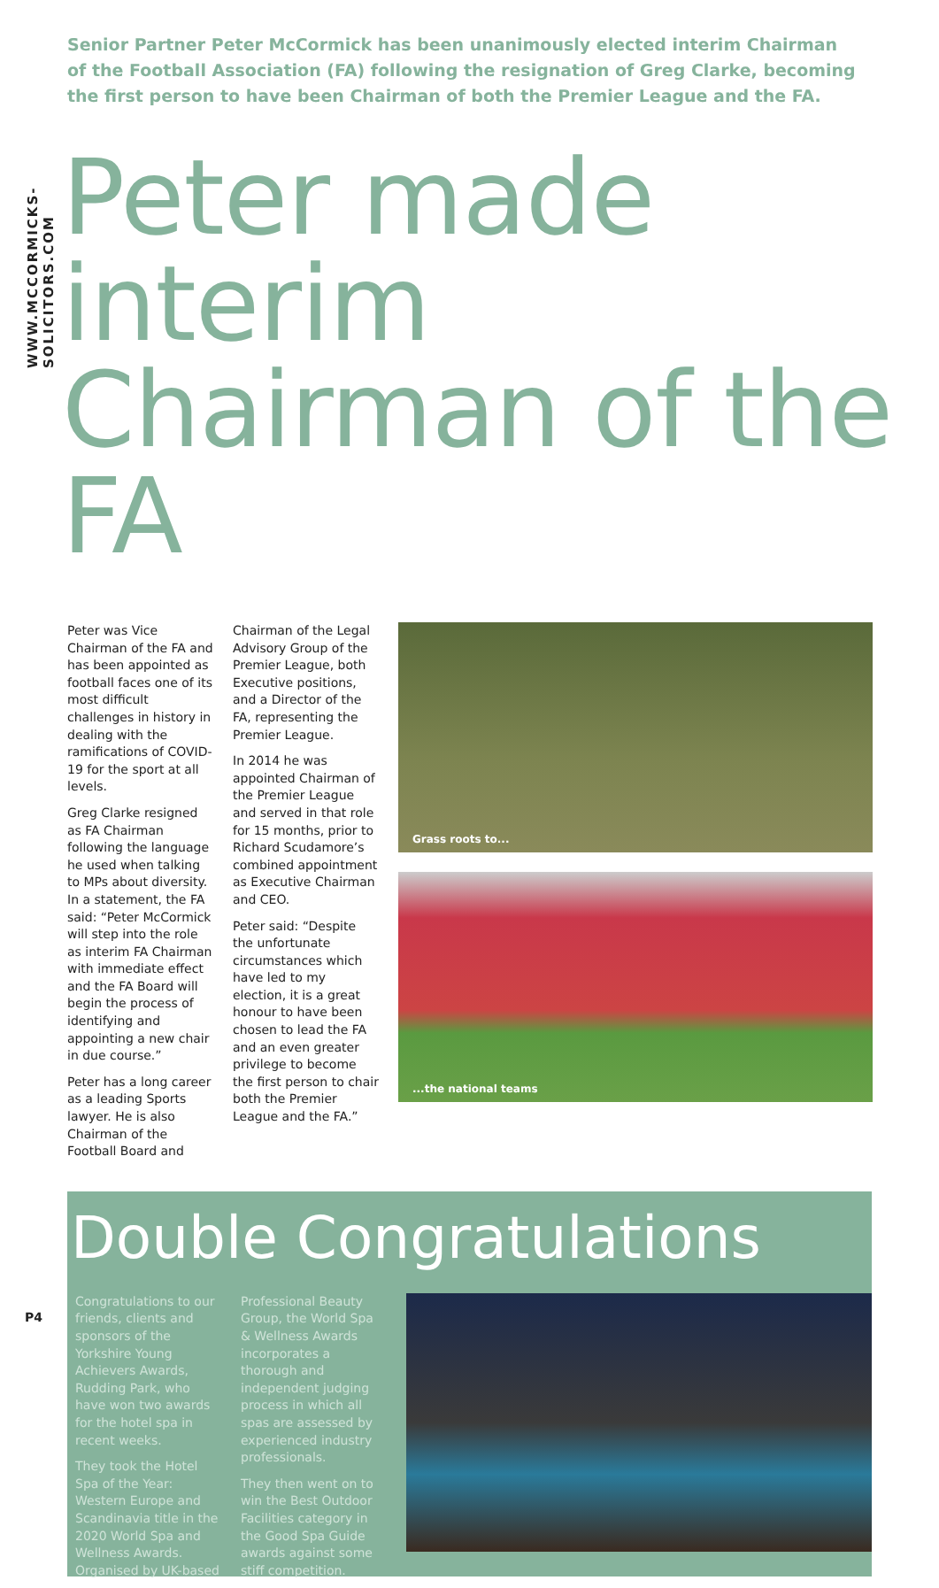WWW.MCCORMICKS-SOLICITORS.COM
Senior Partner Peter McCormick has been unanimously elected interim Chairman of the Football Association (FA) following the resignation of Greg Clarke, becoming the first person to have been Chairman of both the Premier League and the FA.
Peter made interim Chairman of the FA
Peter was Vice Chairman of the FA and has been appointed as football faces one of its most difficult challenges in history in dealing with the ramifications of COVID-19 for the sport at all levels.
Greg Clarke resigned as FA Chairman following the language he used when talking to MPs about diversity. In a statement, the FA said: “Peter McCormick will step into the role as interim FA Chairman with immediate effect and the FA Board will begin the process of identifying and appointing a new chair in due course.”
Peter has a long career as a leading Sports lawyer. He is also Chairman of the Football Board and
Chairman of the Legal Advisory Group of the Premier League, both Executive positions, and a Director of the FA, representing the Premier League.
In 2014 he was appointed Chairman of the Premier League and served in that role for 15 months, prior to Richard Scudamore’s combined appointment as Executive Chairman and CEO.
Peter said: “Despite the unfortunate circumstances which have led to my election, it is a great honour to have been chosen to lead the FA and an even greater privilege to become the first person to chair both the Premier League and the FA.”
Grass roots to...
...the national teams
Double Congratulations
Congratulations to our friends, clients and sponsors of the Yorkshire Young Achievers Awards, Rudding Park, who have won two awards for the hotel spa in recent weeks.
They took the Hotel Spa of the Year: Western Europe and Scandinavia title in the 2020 World Spa and Wellness Awards. Organised by UK-based
Professional Beauty Group, the World Spa & Wellness Awards incorporates a thorough and independent judging process in which all spas are assessed by experienced industry professionals.
They then went on to win the Best Outdoor Facilities category in the Good Spa Guide awards against some stiff competition.
P4